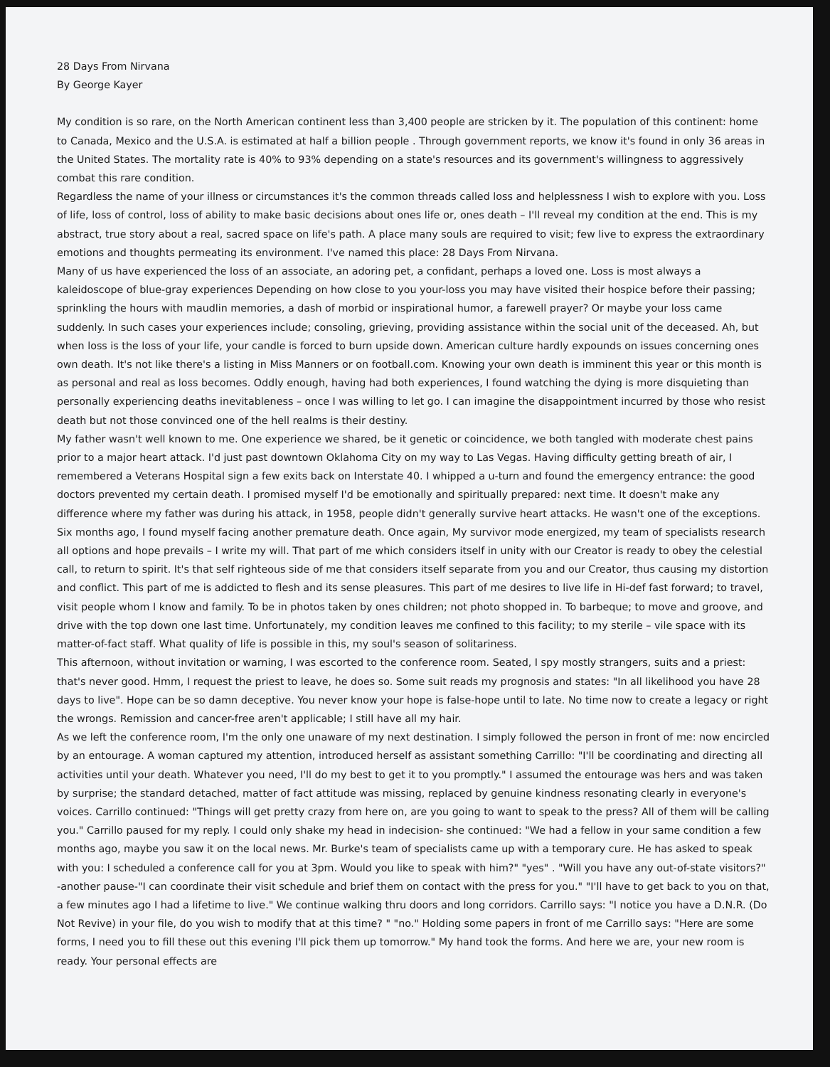28 Days From Nirvana
By George Kayer
My condition is so rare, on the North American continent less than 3,400 people are stricken by it. The population of this continent: home to Canada, Mexico and the U.S.A. is estimated at half a billion people . Through government reports, we know it's found in only 36 areas in the United States. The mortality rate is 40% to 93% depending on a state's resources and its government's willingness to aggressively combat this rare condition.
Regardless the name of your illness or circumstances it's the common threads called loss and helplessness I wish to explore with you. Loss of life, loss of control, loss of ability to make basic decisions about ones life or, ones death – I'll reveal my condition at the end. This is my abstract, true story about a real, sacred space on life's path. A place many souls are required to visit; few live to express the extraordinary emotions and thoughts permeating its environment. I've named this place: 28 Days From Nirvana.
Many of us have experienced the loss of an associate, an adoring pet, a confidant, perhaps a loved one. Loss is most always a kaleidoscope of blue-gray experiences Depending on how close to you your-loss you may have visited their hospice before their passing; sprinkling the hours with maudlin memories, a dash of morbid or inspirational humor, a farewell prayer? Or maybe your loss came suddenly. In such cases your experiences include; consoling, grieving, providing assistance within the social unit of the deceased. Ah, but when loss is the loss of your life, your candle is forced to burn upside down. American culture hardly expounds on issues concerning ones own death. It's not like there's a listing in Miss Manners or on football.com. Knowing your own death is imminent this year or this month is as personal and real as loss becomes. Oddly enough, having had both experiences, I found watching the dying is more disquieting than personally experiencing deaths inevitableness – once I was willing to let go. I can imagine the disappointment incurred by those who resist death but not those convinced one of the hell realms is their destiny.
My father wasn't well known to me. One experience we shared, be it genetic or coincidence, we both tangled with moderate chest pains prior to a major heart attack. I'd just past downtown Oklahoma City on my way to Las Vegas. Having difficulty getting breath of air, I remembered a Veterans Hospital sign a few exits back on Interstate 40. I whipped a u-turn and found the emergency entrance: the good doctors prevented my certain death. I promised myself I'd be emotionally and spiritually prepared: next time. It doesn't make any difference where my father was during his attack, in 1958, people didn't generally survive heart attacks. He wasn't one of the exceptions.
Six months ago, I found myself facing another premature death. Once again, My survivor mode energized, my team of specialists research all options and hope prevails – I write my will. That part of me which considers itself in unity with our Creator is ready to obey the celestial call, to return to spirit. It's that self righteous side of me that considers itself separate from you and our Creator, thus causing my distortion and conflict. This part of me is addicted to flesh and its sense pleasures. This part of me desires to live life in Hi-def fast forward; to travel, visit people whom I know and family. To be in photos taken by ones children; not photo shopped in. To barbeque; to move and groove, and drive with the top down one last time. Unfortunately, my condition leaves me confined to this facility; to my sterile – vile space with its matter-of-fact staff. What quality of life is possible in this, my soul's season of solitariness.
This afternoon, without invitation or warning, I was escorted to the conference room. Seated, I spy mostly strangers, suits and a priest: that's never good. Hmm, I request the priest to leave, he does so. Some suit reads my prognosis and states: "In all likelihood you have 28 days to live". Hope can be so damn deceptive. You never know your hope is false-hope until to late. No time now to create a legacy or right the wrongs. Remission and cancer-free aren't applicable; I still have all my hair.
As we left the conference room, I'm the only one unaware of my next destination. I simply followed the person in front of me: now encircled by an entourage. A woman captured my attention, introduced herself as assistant something Carrillo: "I'll be coordinating and directing all activities until your death. Whatever you need, I'll do my best to get it to you promptly." I assumed the entourage was hers and was taken by surprise; the standard detached, matter of fact attitude was missing, replaced by genuine kindness resonating clearly in everyone's voices. Carrillo continued: "Things will get pretty crazy from here on, are you going to want to speak to the press? All of them will be calling you." Carrillo paused for my reply. I could only shake my head in indecision- she continued: "We had a fellow in your same condition a few months ago, maybe you saw it on the local news. Mr. Burke's team of specialists came up with a temporary cure. He has asked to speak with you: I scheduled a conference call for you at 3pm. Would you like to speak with him?" "yes" . "Will you have any out-of-state visitors?" -another pause-"I can coordinate their visit schedule and brief them on contact with the press for you." "I'll have to get back to you on that, a few minutes ago I had a lifetime to live." We continue walking thru doors and long corridors. Carrillo says: "I notice you have a D.N.R. (Do Not Revive) in your file, do you wish to modify that at this time? " "no." Holding some papers in front of me Carrillo says: "Here are some forms, I need you to fill these out this evening I'll pick them up tomorrow." My hand took the forms. And here we are, your new room is ready. Your personal effects are